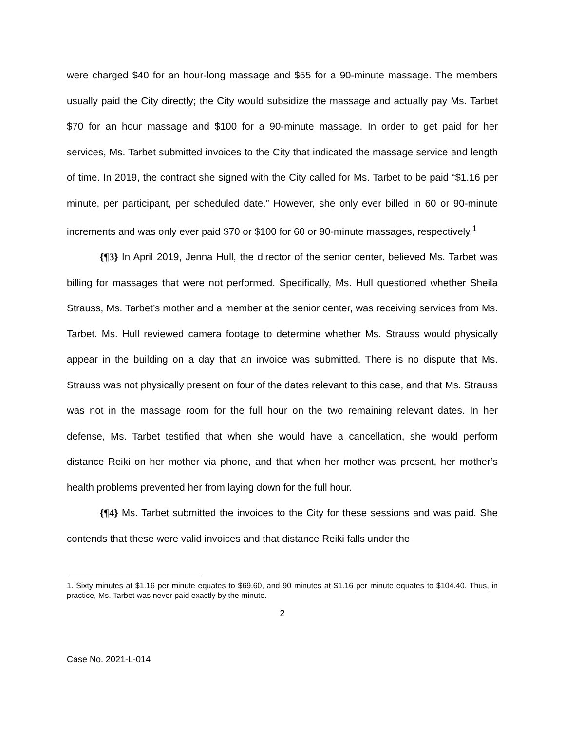were charged $40 for an hour-long massage and $55 for a 90-minute massage. The members usually paid the City directly; the City would subsidize the massage and actually pay Ms. Tarbet $70 for an hour massage and $100 for a 90-minute massage. In order to get paid for her services, Ms. Tarbet submitted invoices to the City that indicated the massage service and length of time. In 2019, the contract she signed with the City called for Ms. Tarbet to be paid “$1.16 per minute, per participant, per scheduled date.” However, she only ever billed in 60 or 90-minute increments and was only ever paid $70 or $100 for 60 or 90-minute massages, respectively.<sup>1</sup>
{¶3} In April 2019, Jenna Hull, the director of the senior center, believed Ms. Tarbet was billing for massages that were not performed. Specifically, Ms. Hull questioned whether Sheila Strauss, Ms. Tarbet’s mother and a member at the senior center, was receiving services from Ms. Tarbet. Ms. Hull reviewed camera footage to determine whether Ms. Strauss would physically appear in the building on a day that an invoice was submitted. There is no dispute that Ms. Strauss was not physically present on four of the dates relevant to this case, and that Ms. Strauss was not in the massage room for the full hour on the two remaining relevant dates. In her defense, Ms. Tarbet testified that when she would have a cancellation, she would perform distance Reiki on her mother via phone, and that when her mother was present, her mother’s health problems prevented her from laying down for the full hour.
{¶4} Ms. Tarbet submitted the invoices to the City for these sessions and was paid. She contends that these were valid invoices and that distance Reiki falls under the
1. Sixty minutes at $1.16 per minute equates to $69.60, and 90 minutes at $1.16 per minute equates to $104.40. Thus, in practice, Ms. Tarbet was never paid exactly by the minute.
2
Case No. 2021-L-014